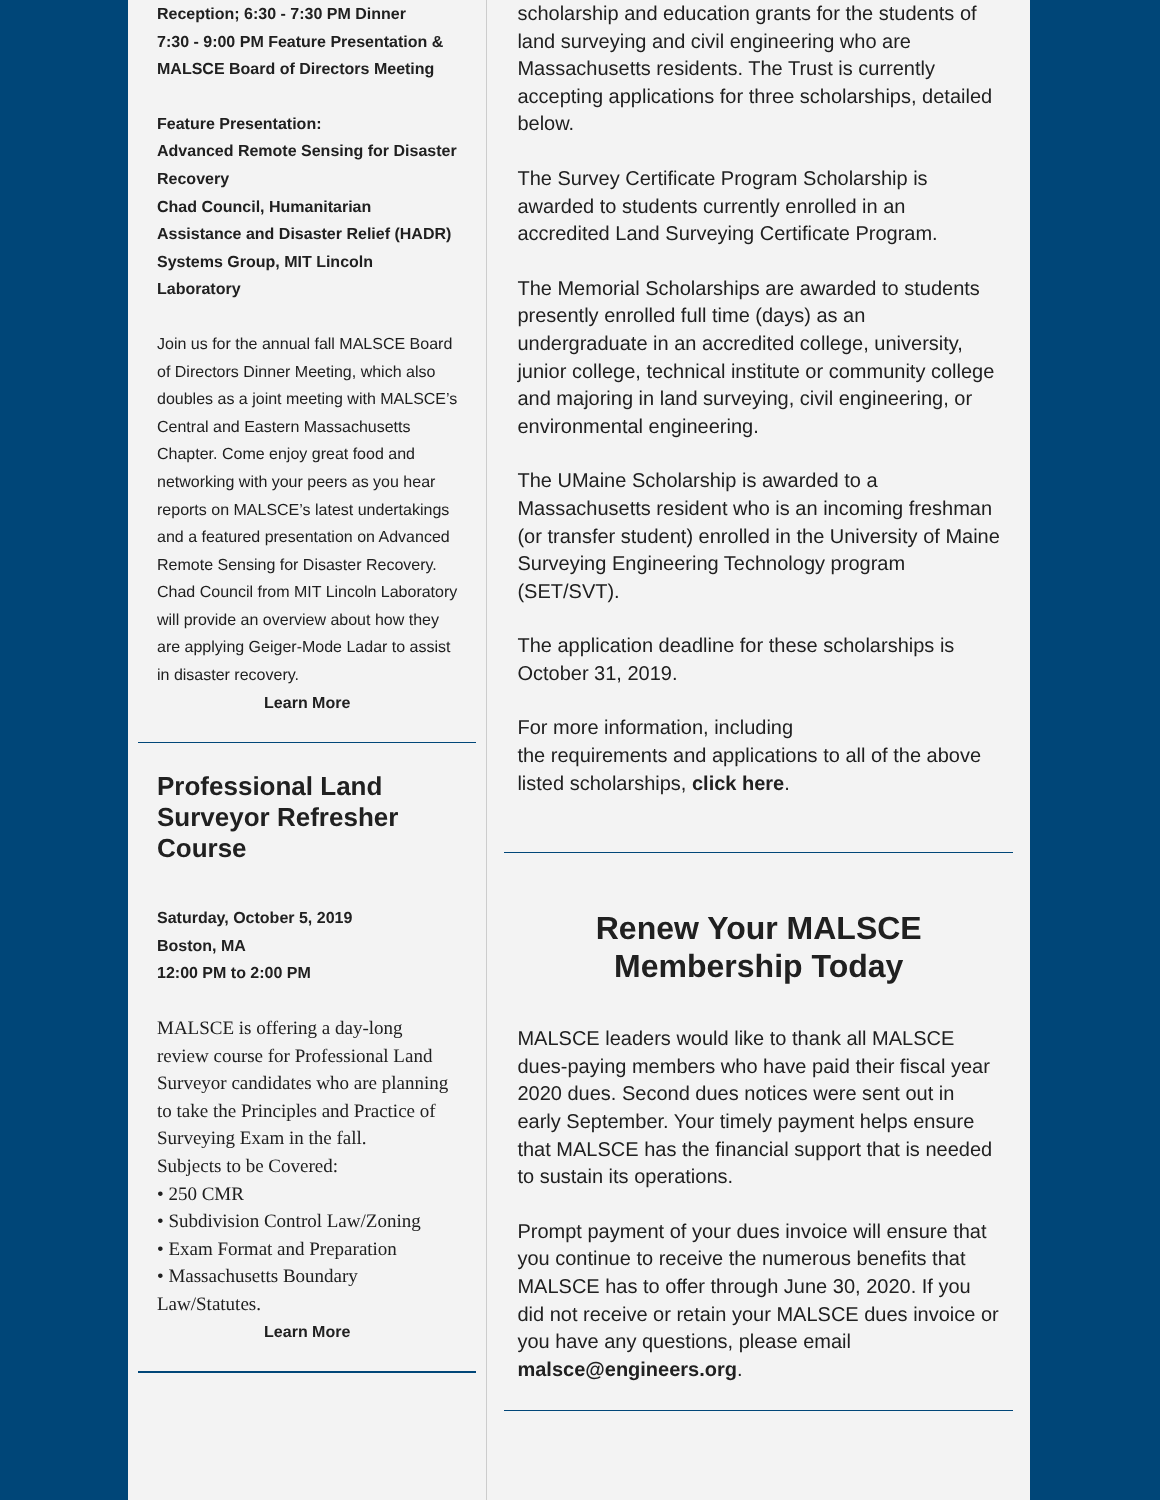Reception; 6:30 - 7:30 PM Dinner
7:30 - 9:00 PM Feature Presentation & MALSCE Board of Directors Meeting
Feature Presentation:
Advanced Remote Sensing for Disaster Recovery
Chad Council, Humanitarian Assistance and Disaster Relief (HADR) Systems Group, MIT Lincoln Laboratory
Join us for the annual fall MALSCE Board of Directors Dinner Meeting, which also doubles as a joint meeting with MALSCE’s Central and Eastern Massachusetts Chapter. Come enjoy great food and networking with your peers as you hear reports on MALSCE’s latest undertakings and a featured presentation on Advanced Remote Sensing for Disaster Recovery. Chad Council from MIT Lincoln Laboratory will provide an overview about how they are applying Geiger-Mode Ladar to assist in disaster recovery.
Learn More
Professional Land Surveyor Refresher Course
Saturday, October 5, 2019
Boston, MA
12:00 PM to 2:00 PM
MALSCE is offering a day-long review course for Professional Land Surveyor candidates who are planning to take the Principles and Practice of Surveying Exam in the fall.
Subjects to be Covered:
• 250 CMR
• Subdivision Control Law/Zoning
• Exam Format and Preparation
• Massachusetts Boundary Law/Statutes.
Learn More
scholarship and education grants for the students of land surveying and civil engineering who are Massachusetts residents. The Trust is currently accepting applications for three scholarships, detailed below.
The Survey Certificate Program Scholarship is awarded to students currently enrolled in an accredited Land Surveying Certificate Program.
The Memorial Scholarships are awarded to students presently enrolled full time (days) as an undergraduate in an accredited college, university, junior college, technical institute or community college and majoring in land surveying, civil engineering, or environmental engineering.
The UMaine Scholarship is awarded to a Massachusetts resident who is an incoming freshman (or transfer student) enrolled in the University of Maine Surveying Engineering Technology program (SET/SVT).
The application deadline for these scholarships is October 31, 2019.
For more information, including
the requirements and applications to all of the above listed scholarships, click here.
Renew Your MALSCE
Membership Today
MALSCE leaders would like to thank all MALSCE dues-paying members who have paid their fiscal year 2020 dues. Second dues notices were sent out in early September. Your timely payment helps ensure that MALSCE has the financial support that is needed to sustain its operations.
Prompt payment of your dues invoice will ensure that you continue to receive the numerous benefits that MALSCE has to offer through June 30, 2020. If you did not receive or retain your MALSCE dues invoice or you have any questions, please email malsce@engineers.org.